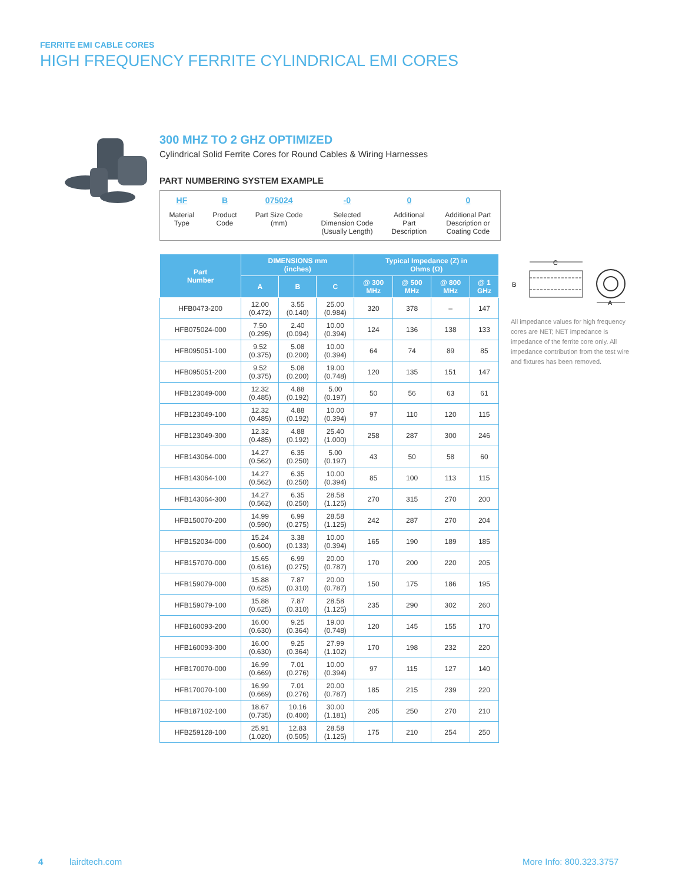FERRITE EMI CABLE CORES
HIGH FREQUENCY FERRITE CYLINDRICAL EMI CORES
300 MHZ TO 2 GHZ OPTIMIZED
Cylindrical Solid Ferrite Cores for Round Cables & Wiring Harnesses
PART NUMBERING SYSTEM EXAMPLE
HF
Material
Type
B
Product
Code
075024
Part Size Code
(mm)
-0
Selected
Dimension Code
(Usually Length)
0
Additional
Part
Description
0
Additional Part
Description or
Coating Code
| Part Number | DIMENSIONS mm (inches) | | | Typical Impedance (Z) in Ohms (Ω) | | | |
| --- | --- | --- | --- | --- | --- | --- | --- |
| | A | B | C | @ 300 MHz | @ 500 MHz | @ 800 MHz | @ 1 GHz |
| HFB0473-200 | 12.00 (0.472) | 3.55 (0.140) | 25.00 (0.984) | 320 | 378 | – | 147 |
| HFB075024-000 | 7.50 (0.295) | 2.40 (0.094) | 10.00 (0.394) | 124 | 136 | 138 | 133 |
| HFB095051-100 | 9.52 (0.375) | 5.08 (0.200) | 10.00 (0.394) | 64 | 74 | 89 | 85 |
| HFB095051-200 | 9.52 (0.375) | 5.08 (0.200) | 19.00 (0.748) | 120 | 135 | 151 | 147 |
| HFB123049-000 | 12.32 (0.485) | 4.88 (0.192) | 5.00 (0.197) | 50 | 56 | 63 | 61 |
| HFB123049-100 | 12.32 (0.485) | 4.88 (0.192) | 10.00 (0.394) | 97 | 110 | 120 | 115 |
| HFB123049-300 | 12.32 (0.485) | 4.88 (0.192) | 25.40 (1.000) | 258 | 287 | 300 | 246 |
| HFB143064-000 | 14.27 (0.562) | 6.35 (0.250) | 5.00 (0.197) | 43 | 50 | 58 | 60 |
| HFB143064-100 | 14.27 (0.562) | 6.35 (0.250) | 10.00 (0.394) | 85 | 100 | 113 | 115 |
| HFB143064-300 | 14.27 (0.562) | 6.35 (0.250) | 28.58 (1.125) | 270 | 315 | 270 | 200 |
| HFB150070-200 | 14.99 (0.590) | 6.99 (0.275) | 28.58 (1.125) | 242 | 287 | 270 | 204 |
| HFB152034-000 | 15.24 (0.600) | 3.38 (0.133) | 10.00 (0.394) | 165 | 190 | 189 | 185 |
| HFB157070-000 | 15.65 (0.616) | 6.99 (0.275) | 20.00 (0.787) | 170 | 200 | 220 | 205 |
| HFB159079-000 | 15.88 (0.625) | 7.87 (0.310) | 20.00 (0.787) | 150 | 175 | 186 | 195 |
| HFB159079-100 | 15.88 (0.625) | 7.87 (0.310) | 28.58 (1.125) | 235 | 290 | 302 | 260 |
| HFB160093-200 | 16.00 (0.630) | 9.25 (0.364) | 19.00 (0.748) | 120 | 145 | 155 | 170 |
| HFB160093-300 | 16.00 (0.630) | 9.25 (0.364) | 27.99 (1.102) | 170 | 198 | 232 | 220 |
| HFB170070-000 | 16.99 (0.669) | 7.01 (0.276) | 10.00 (0.394) | 97 | 115 | 127 | 140 |
| HFB170070-100 | 16.99 (0.669) | 7.01 (0.276) | 20.00 (0.787) | 185 | 215 | 239 | 220 |
| HFB187102-100 | 18.67 (0.735) | 10.16 (0.400) | 30.00 (1.181) | 205 | 250 | 270 | 210 |
| HFB259128-100 | 25.91 (1.020) | 12.83 (0.505) | 28.58 (1.125) | 175 | 210 | 254 | 250 |
C
B
A
All impedance values for high frequency cores are NET; NET impedance is impedance of the ferrite core only. All impedance contribution from the test wire and fixtures has been removed.
4 lairdtech.com More Info: 800.323.3757